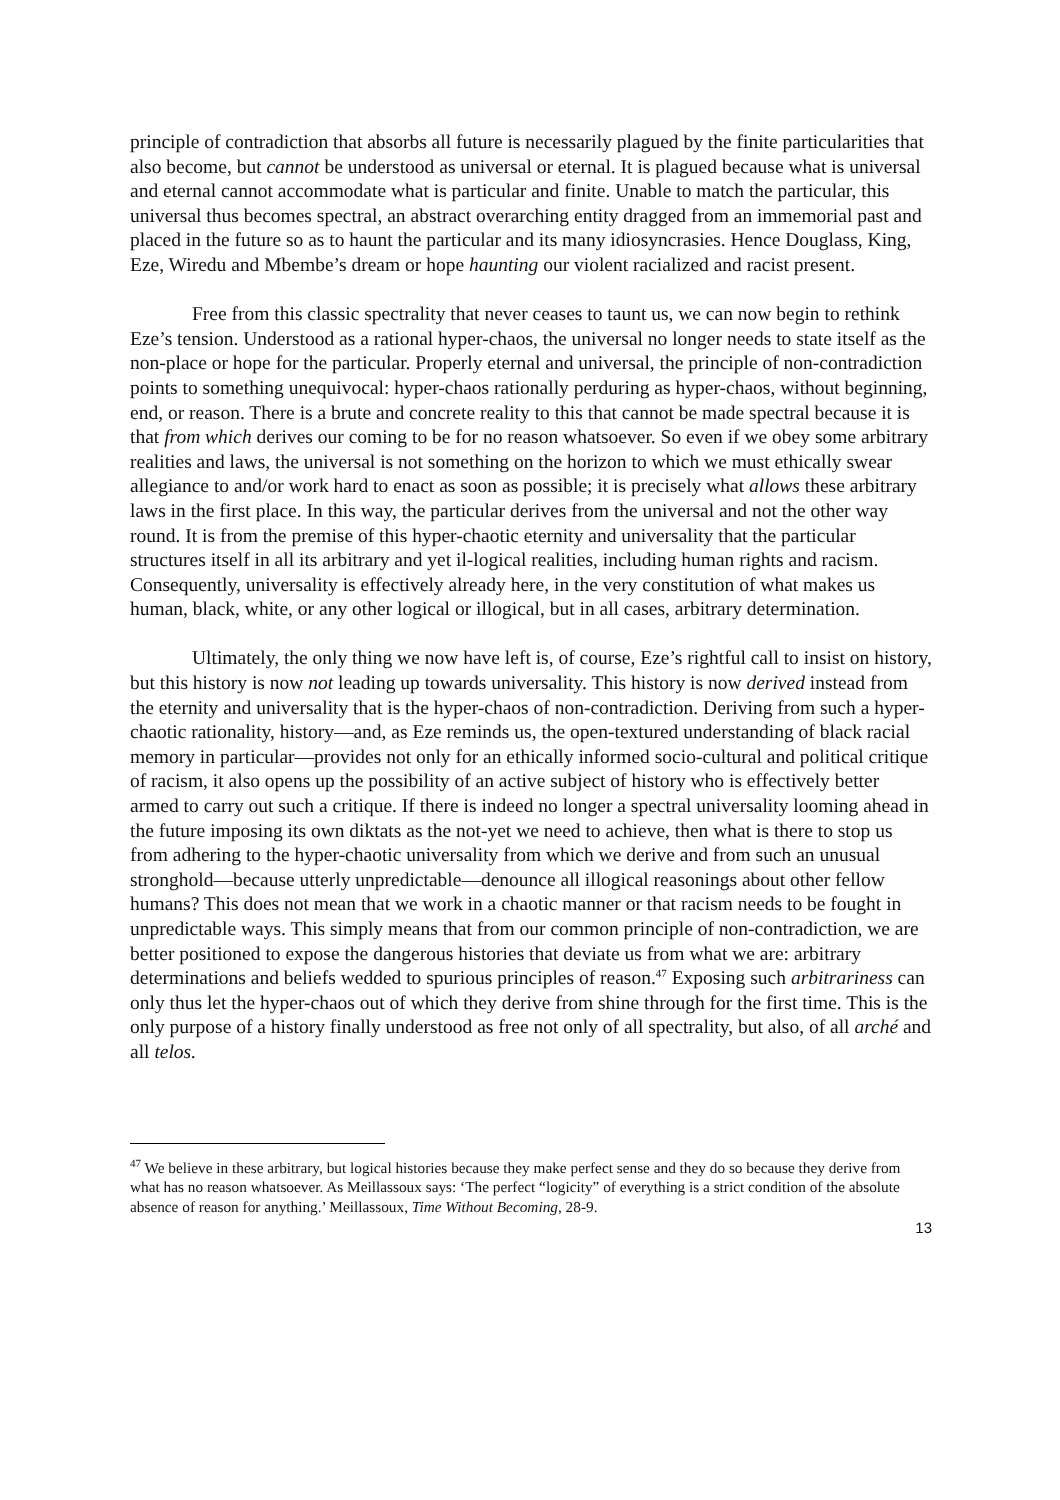principle of contradiction that absorbs all future is necessarily plagued by the finite particularities that also become, but cannot be understood as universal or eternal. It is plagued because what is universal and eternal cannot accommodate what is particular and finite. Unable to match the particular, this universal thus becomes spectral, an abstract overarching entity dragged from an immemorial past and placed in the future so as to haunt the particular and its many idiosyncrasies. Hence Douglass, King, Eze, Wiredu and Mbembe’s dream or hope haunting our violent racialized and racist present.
Free from this classic spectrality that never ceases to taunt us, we can now begin to rethink Eze’s tension. Understood as a rational hyper-chaos, the universal no longer needs to state itself as the non-place or hope for the particular. Properly eternal and universal, the principle of non-contradiction points to something unequivocal: hyper-chaos rationally perduring as hyper-chaos, without beginning, end, or reason. There is a brute and concrete reality to this that cannot be made spectral because it is that from which derives our coming to be for no reason whatsoever. So even if we obey some arbitrary realities and laws, the universal is not something on the horizon to which we must ethically swear allegiance to and/or work hard to enact as soon as possible; it is precisely what allows these arbitrary laws in the first place. In this way, the particular derives from the universal and not the other way round. It is from the premise of this hyper-chaotic eternity and universality that the particular structures itself in all its arbitrary and yet il-logical realities, including human rights and racism. Consequently, universality is effectively already here, in the very constitution of what makes us human, black, white, or any other logical or illogical, but in all cases, arbitrary determination.
Ultimately, the only thing we now have left is, of course, Eze’s rightful call to insist on history, but this history is now not leading up towards universality. This history is now derived instead from the eternity and universality that is the hyper-chaos of non-contradiction. Deriving from such a hyper-chaotic rationality, history—and, as Eze reminds us, the open-textured understanding of black racial memory in particular—provides not only for an ethically informed socio-cultural and political critique of racism, it also opens up the possibility of an active subject of history who is effectively better armed to carry out such a critique. If there is indeed no longer a spectral universality looming ahead in the future imposing its own diktats as the not-yet we need to achieve, then what is there to stop us from adhering to the hyper-chaotic universality from which we derive and from such an unusual stronghold—because utterly unpredictable—denounce all illogical reasonings about other fellow humans? This does not mean that we work in a chaotic manner or that racism needs to be fought in unpredictable ways. This simply means that from our common principle of non-contradiction, we are better positioned to expose the dangerous histories that deviate us from what we are: arbitrary determinations and beliefs wedded to spurious principles of reason.<sup>47</sup> Exposing such arbitrariness can only thus let the hyper-chaos out of which they derive from shine through for the first time. This is the only purpose of a history finally understood as free not only of all spectrality, but also, of all arché and all telos.
<sup>47</sup> We believe in these arbitrary, but logical histories because they make perfect sense and they do so because they derive from what has no reason whatsoever. As Meillassoux says: ‘The perfect “logicity” of everything is a strict condition of the absolute absence of reason for anything.’ Meillassoux, Time Without Becoming, 28-9.
13